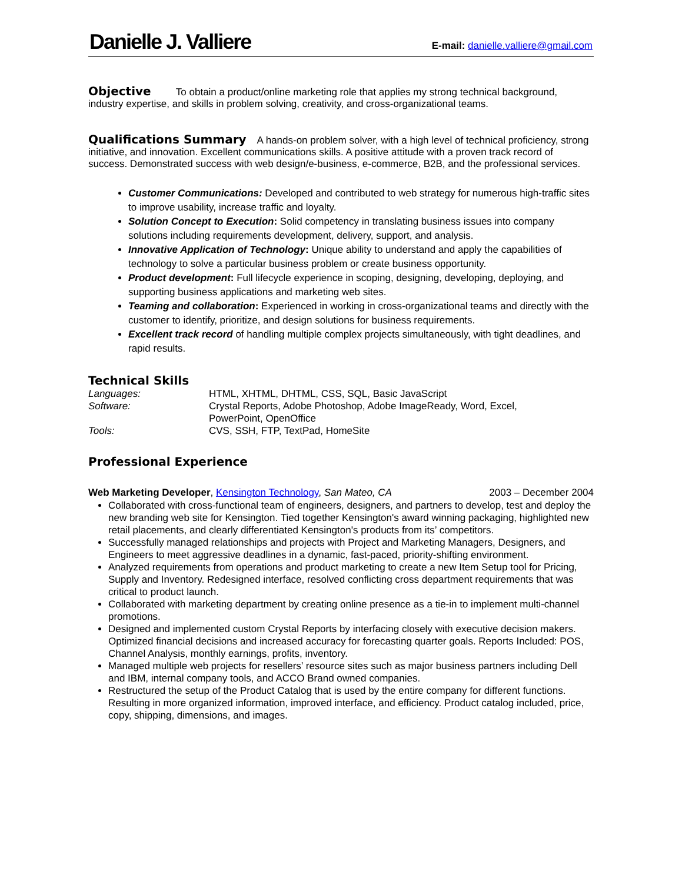Danielle J. Valliere E-mail: danielle.valliere@gmail.com
Objective
To obtain a product/online marketing role that applies my strong technical background, industry expertise, and skills in problem solving, creativity, and cross-organizational teams.
Qualifications Summary
A hands-on problem solver, with a high level of technical proficiency, strong initiative, and innovation. Excellent communications skills. A positive attitude with a proven track record of success. Demonstrated success with web design/e-business, e-commerce, B2B, and the professional services.
Customer Communications: Developed and contributed to web strategy for numerous high-traffic sites to improve usability, increase traffic and loyalty.
Solution Concept to Execution: Solid competency in translating business issues into company solutions including requirements development, delivery, support, and analysis.
Innovative Application of Technology: Unique ability to understand and apply the capabilities of technology to solve a particular business problem or create business opportunity.
Product development: Full lifecycle experience in scoping, designing, developing, deploying, and supporting business applications and marketing web sites.
Teaming and collaboration: Experienced in working in cross-organizational teams and directly with the customer to identify, prioritize, and design solutions for business requirements.
Excellent track record of handling multiple complex projects simultaneously, with tight deadlines, and rapid results.
Technical Skills
| Languages: | HTML, XHTML, DHTML, CSS, SQL, Basic JavaScript |
| Software: | Crystal Reports, Adobe Photoshop, Adobe ImageReady, Word, Excel, PowerPoint, OpenOffice |
| Tools: | CVS, SSH, FTP, TextPad, HomeSite |
Professional Experience
Web Marketing Developer, Kensington Technology, San Mateo, CA 2003 – December 2004
Collaborated with cross-functional team of engineers, designers, and partners to develop, test and deploy the new branding web site for Kensington. Tied together Kensington's award winning packaging, highlighted new retail placements, and clearly differentiated Kensington's products from its’ competitors.
Successfully managed relationships and projects with Project and Marketing Managers, Designers, and Engineers to meet aggressive deadlines in a dynamic, fast-paced, priority-shifting environment.
Analyzed requirements from operations and product marketing to create a new Item Setup tool for Pricing, Supply and Inventory. Redesigned interface, resolved conflicting cross department requirements that was critical to product launch.
Collaborated with marketing department by creating online presence as a tie-in to implement multi-channel promotions.
Designed and implemented custom Crystal Reports by interfacing closely with executive decision makers. Optimized financial decisions and increased accuracy for forecasting quarter goals. Reports Included: POS, Channel Analysis, monthly earnings, profits, inventory.
Managed multiple web projects for resellers’ resource sites such as major business partners including Dell and IBM, internal company tools, and ACCO Brand owned companies.
Restructured the setup of the Product Catalog that is used by the entire company for different functions. Resulting in more organized information, improved interface, and efficiency. Product catalog included, price, copy, shipping, dimensions, and images.